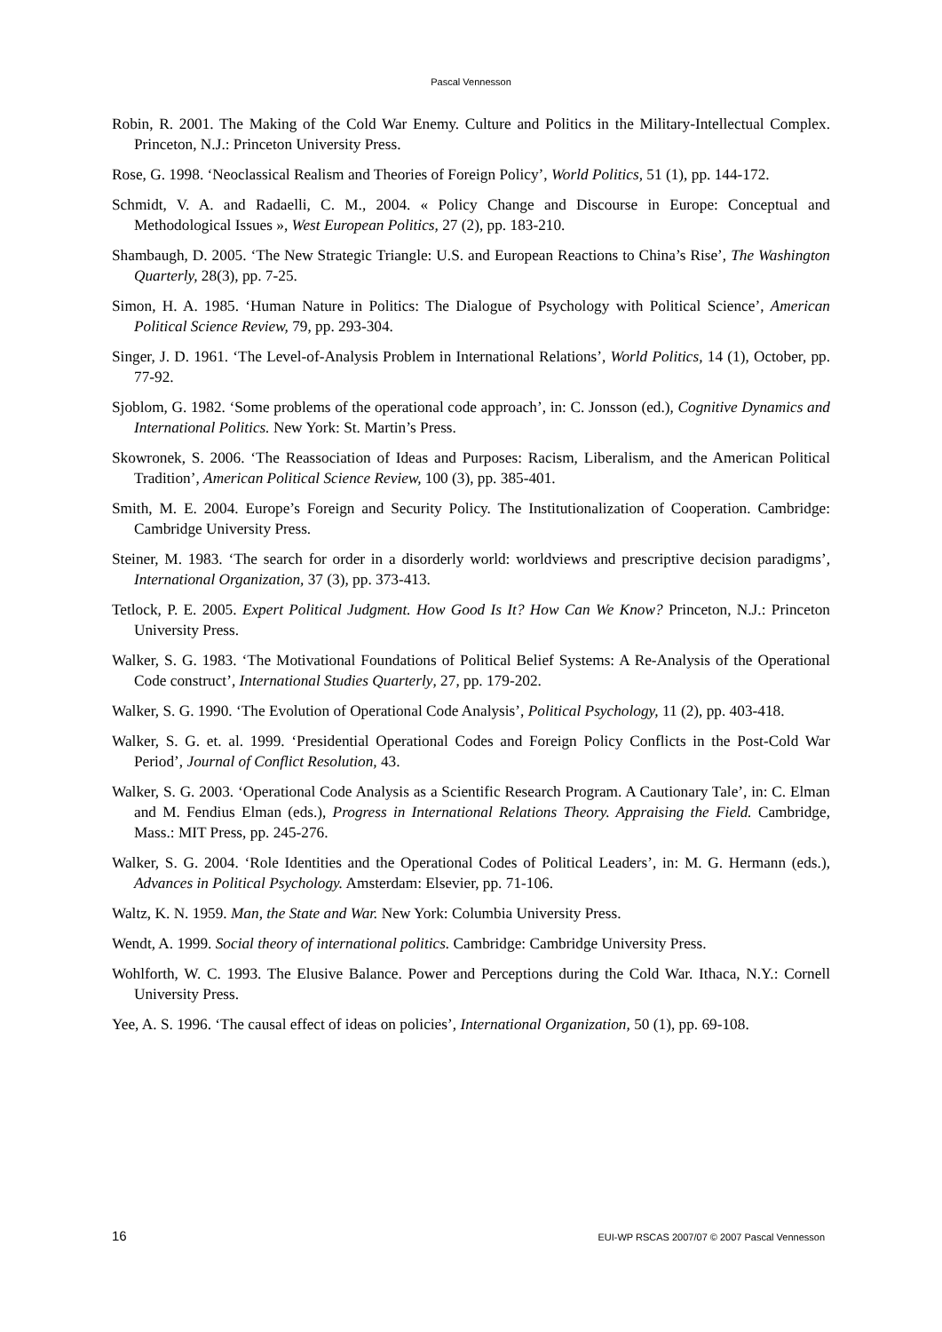Pascal Vennesson
Robin, R. 2001. The Making of the Cold War Enemy. Culture and Politics in the Military-Intellectual Complex. Princeton, N.J.: Princeton University Press.
Rose, G. 1998. ‘Neoclassical Realism and Theories of Foreign Policy’, World Politics, 51 (1), pp. 144-172.
Schmidt, V. A. and Radaelli, C. M., 2004. « Policy Change and Discourse in Europe: Conceptual and Methodological Issues », West European Politics, 27 (2), pp. 183-210.
Shambaugh, D. 2005. ‘The New Strategic Triangle: U.S. and European Reactions to China’s Rise’, The Washington Quarterly, 28(3), pp. 7-25.
Simon, H. A. 1985. ‘Human Nature in Politics: The Dialogue of Psychology with Political Science’, American Political Science Review, 79, pp. 293-304.
Singer, J. D. 1961. ‘The Level-of-Analysis Problem in International Relations’, World Politics, 14 (1), October, pp. 77-92.
Sjoblom, G. 1982. ‘Some problems of the operational code approach’, in: C. Jonsson (ed.), Cognitive Dynamics and International Politics. New York: St. Martin’s Press.
Skowronek, S. 2006. ‘The Reassociation of Ideas and Purposes: Racism, Liberalism, and the American Political Tradition’, American Political Science Review, 100 (3), pp. 385-401.
Smith, M. E. 2004. Europe’s Foreign and Security Policy. The Institutionalization of Cooperation. Cambridge: Cambridge University Press.
Steiner, M. 1983. ‘The search for order in a disorderly world: worldviews and prescriptive decision paradigms’, International Organization, 37 (3), pp. 373-413.
Tetlock, P. E. 2005. Expert Political Judgment. How Good Is It? How Can We Know? Princeton, N.J.: Princeton University Press.
Walker, S. G. 1983. ‘The Motivational Foundations of Political Belief Systems: A Re-Analysis of the Operational Code construct’, International Studies Quarterly, 27, pp. 179-202.
Walker, S. G. 1990. ‘The Evolution of Operational Code Analysis’, Political Psychology, 11 (2), pp. 403-418.
Walker, S. G. et. al. 1999. ‘Presidential Operational Codes and Foreign Policy Conflicts in the Post-Cold War Period’, Journal of Conflict Resolution, 43.
Walker, S. G. 2003. ‘Operational Code Analysis as a Scientific Research Program. A Cautionary Tale’, in: C. Elman and M. Fendius Elman (eds.), Progress in International Relations Theory. Appraising the Field. Cambridge, Mass.: MIT Press, pp. 245-276.
Walker, S. G. 2004. ‘Role Identities and the Operational Codes of Political Leaders’, in: M. G. Hermann (eds.), Advances in Political Psychology. Amsterdam: Elsevier, pp. 71-106.
Waltz, K. N. 1959. Man, the State and War. New York: Columbia University Press.
Wendt, A. 1999. Social theory of international politics. Cambridge: Cambridge University Press.
Wohlforth, W. C. 1993. The Elusive Balance. Power and Perceptions during the Cold War. Ithaca, N.Y.: Cornell University Press.
Yee, A. S. 1996. ‘The causal effect of ideas on policies’, International Organization, 50 (1), pp. 69-108.
16 EUI-WP RSCAS 2007/07 © 2007 Pascal Vennesson